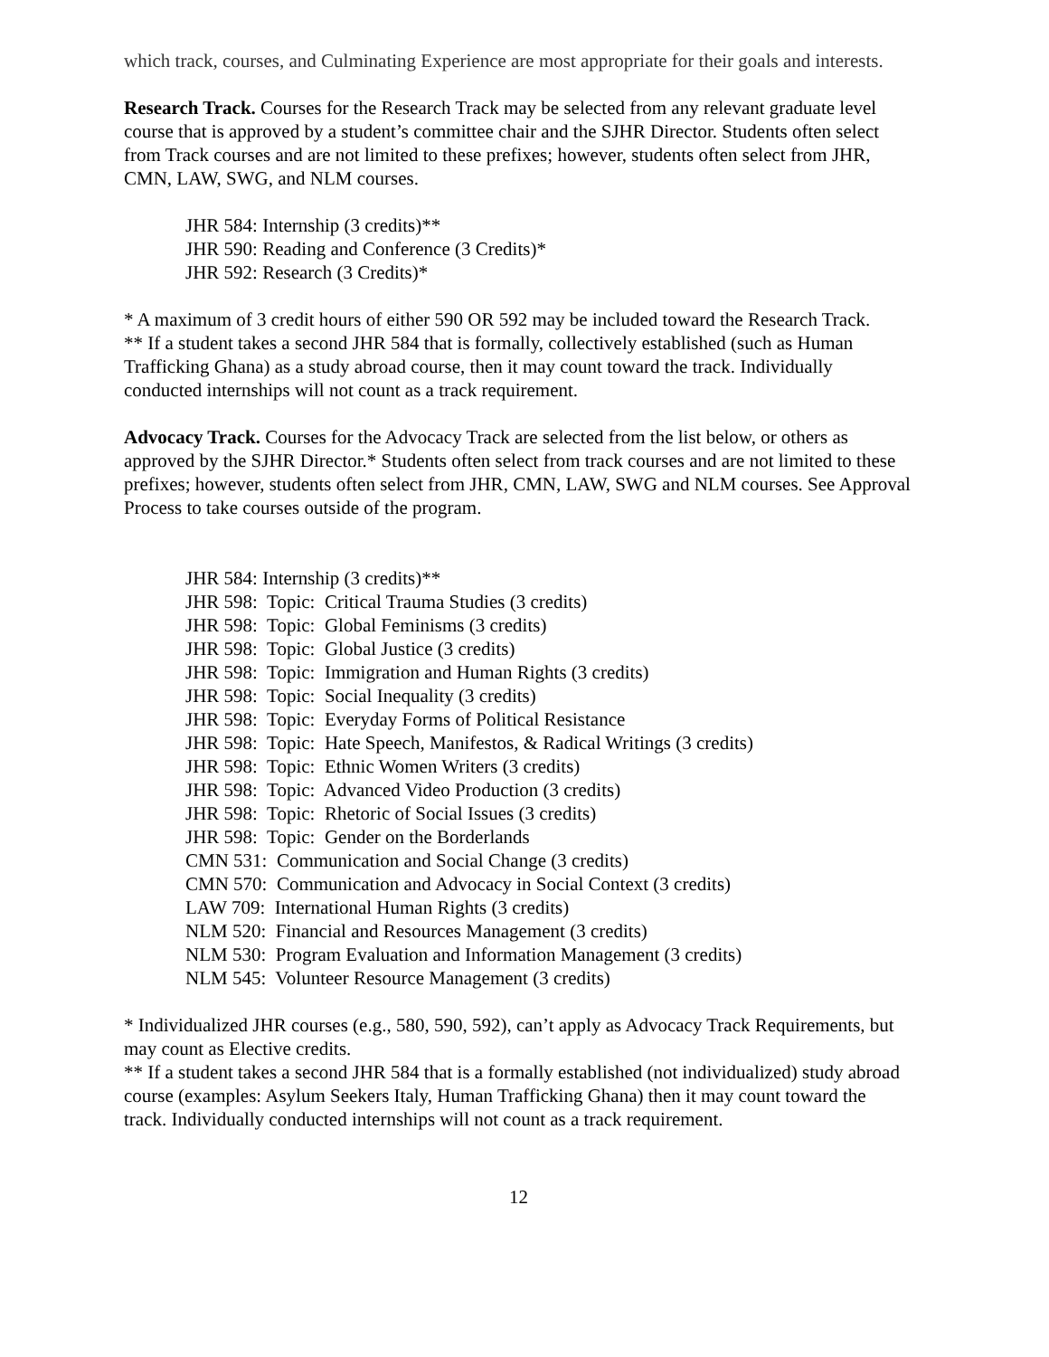which track, courses, and Culminating Experience are most appropriate for their goals and interests.
Research Track. Courses for the Research Track may be selected from any relevant graduate level course that is approved by a student’s committee chair and the SJHR Director. Students often select from Track courses and are not limited to these prefixes; however, students often select from JHR, CMN, LAW, SWG, and NLM courses.
JHR 584: Internship (3 credits)**
JHR 590: Reading and Conference (3 Credits)*
JHR 592: Research (3 Credits)*
* A maximum of 3 credit hours of either 590 OR 592 may be included toward the Research Track.
** If a student takes a second JHR 584 that is formally, collectively established (such as Human Trafficking Ghana) as a study abroad course, then it may count toward the track. Individually conducted internships will not count as a track requirement.
Advocacy Track. Courses for the Advocacy Track are selected from the list below, or others as approved by the SJHR Director.* Students often select from track courses and are not limited to these prefixes; however, students often select from JHR, CMN, LAW, SWG and NLM courses. See Approval Process to take courses outside of the program.
JHR 584: Internship (3 credits)**
JHR 598: Topic: Critical Trauma Studies (3 credits)
JHR 598: Topic: Global Feminisms (3 credits)
JHR 598: Topic: Global Justice (3 credits)
JHR 598: Topic: Immigration and Human Rights (3 credits)
JHR 598: Topic: Social Inequality (3 credits)
JHR 598: Topic: Everyday Forms of Political Resistance
JHR 598: Topic: Hate Speech, Manifestos, & Radical Writings (3 credits)
JHR 598: Topic: Ethnic Women Writers (3 credits)
JHR 598: Topic: Advanced Video Production (3 credits)
JHR 598: Topic: Rhetoric of Social Issues (3 credits)
JHR 598: Topic: Gender on the Borderlands
CMN 531: Communication and Social Change (3 credits)
CMN 570: Communication and Advocacy in Social Context (3 credits)
LAW 709: International Human Rights (3 credits)
NLM 520: Financial and Resources Management (3 credits)
NLM 530: Program Evaluation and Information Management (3 credits)
NLM 545: Volunteer Resource Management (3 credits)
* Individualized JHR courses (e.g., 580, 590, 592), can’t apply as Advocacy Track Requirements, but may count as Elective credits.
** If a student takes a second JHR 584 that is a formally established (not individualized) study abroad course (examples: Asylum Seekers Italy, Human Trafficking Ghana) then it may count toward the track. Individually conducted internships will not count as a track requirement.
12